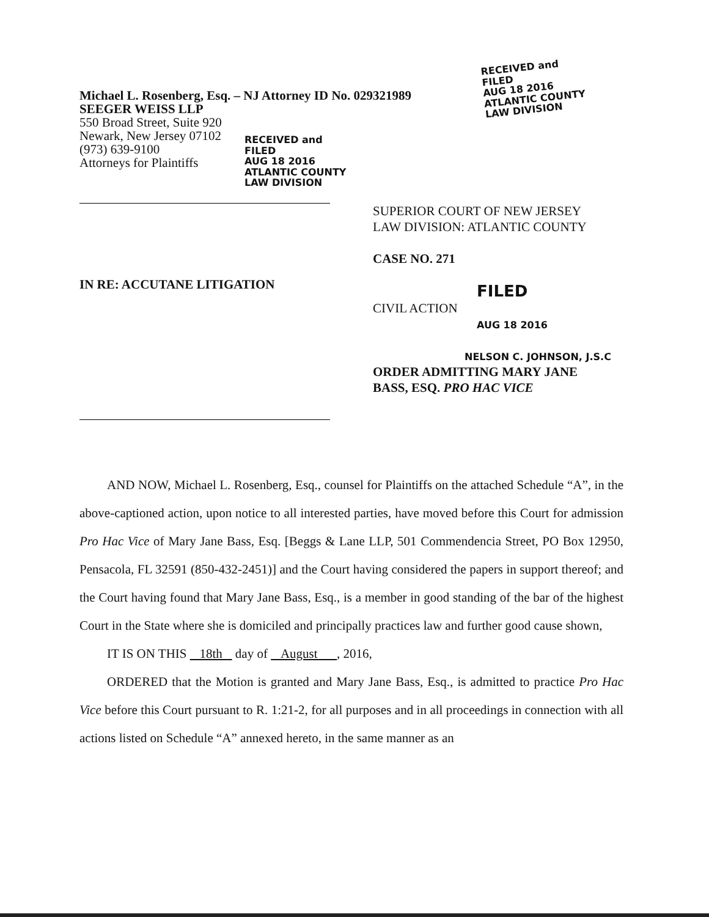RECEIVED and
FILED
AUG 18 2016
ATLANTIC COUNTY
LAW DIVISION
Michael L. Rosenberg, Esq. – NJ Attorney ID No. 029321989
SEEGER WEISS LLP
550 Broad Street, Suite 920
Newark, New Jersey 07102
(973) 639-9100
Attorneys for Plaintiffs
RECEIVED and
FILED
AUG 18 2016
ATLANTIC COUNTY
LAW DIVISION
IN RE: ACCUTANE LITIGATION
SUPERIOR COURT OF NEW JERSEY
LAW DIVISION: ATLANTIC COUNTY
CASE NO. 271
FILED
CIVIL ACTION
AUG 18 2016
NELSON C. JOHNSON, J.S.C
ORDER ADMITTING MARY JANE
BASS, ESQ. PRO HAC VICE
AND NOW, Michael L. Rosenberg, Esq., counsel for Plaintiffs on the attached Schedule “A”, in the above-captioned action, upon notice to all interested parties, have moved before this Court for admission Pro Hac Vice of Mary Jane Bass, Esq. [Beggs & Lane LLP, 501 Commendencia Street, PO Box 12950, Pensacola, FL 32591 (850-432-2451)] and the Court having considered the papers in support thereof; and the Court having found that Mary Jane Bass, Esq., is a member in good standing of the bar of the highest Court in the State where she is domiciled and principally practices law and further good cause shown,
IT IS ON THIS 18th day of August , 2016,
ORDERED that the Motion is granted and Mary Jane Bass, Esq., is admitted to practice Pro Hac Vice before this Court pursuant to R. 1:21-2, for all purposes and in all proceedings in connection with all actions listed on Schedule “A” annexed hereto, in the same manner as an